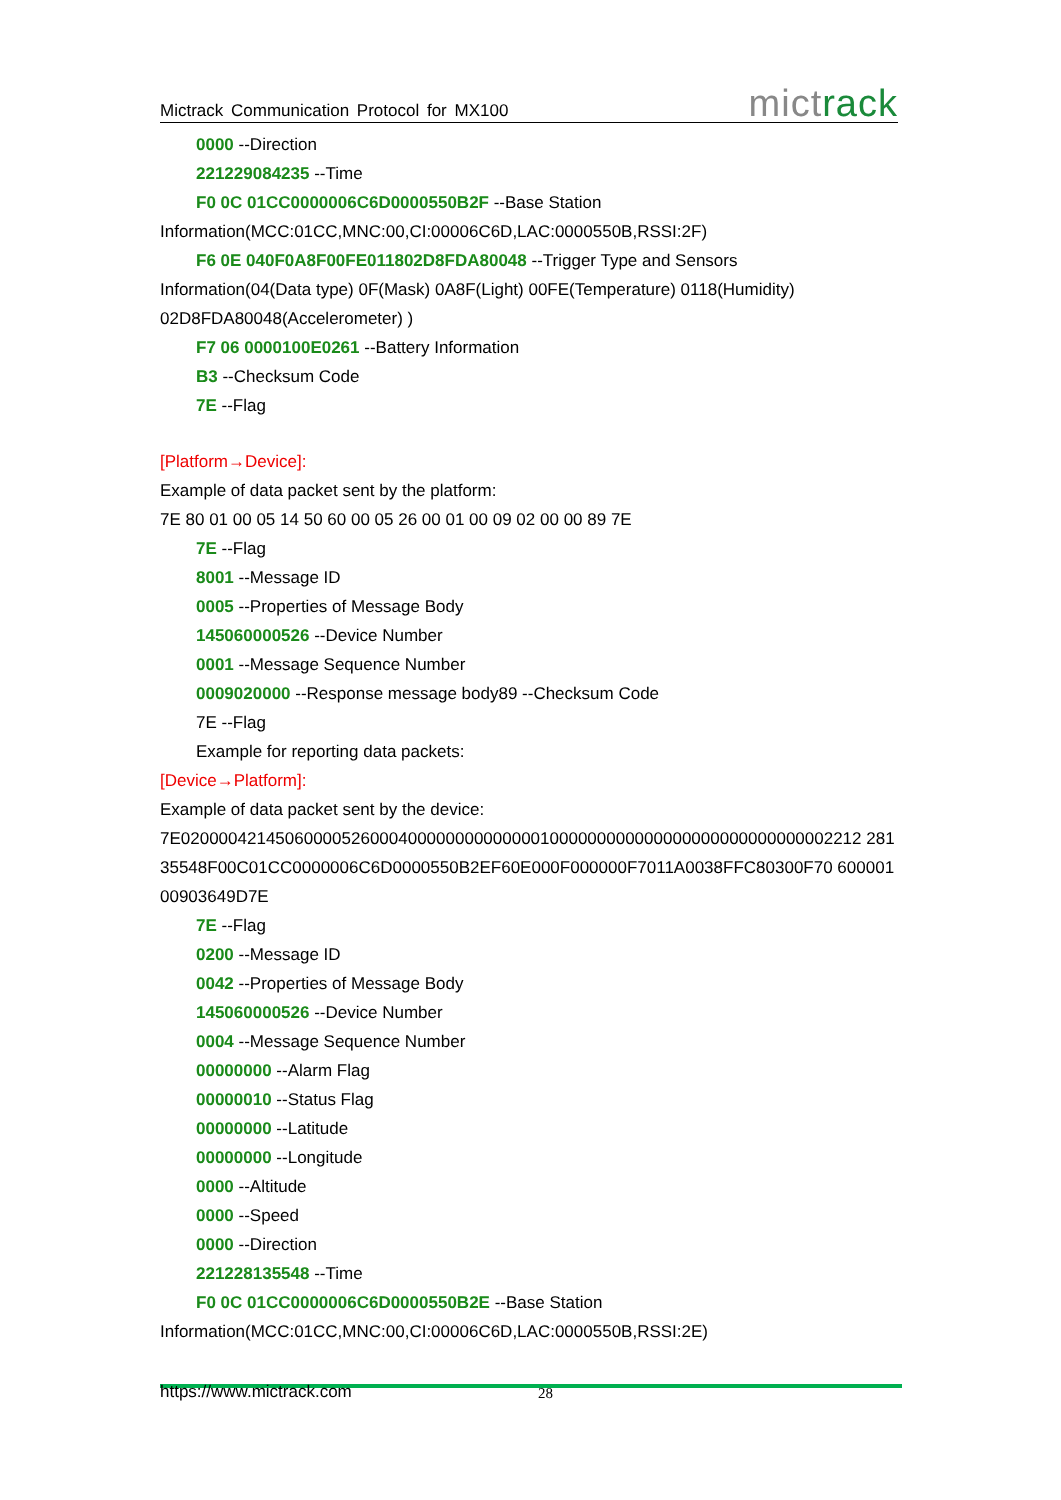Mictrack Communication Protocol for MX100 mictrack
0000 --Direction
221229084235 --Time
F0 0C 01CC0000006C6D0000550B2F --Base Station
Information(MCC:01CC,MNC:00,CI:00006C6D,LAC:0000550B,RSSI:2F)
F6 0E 040F0A8F00FE011802D8FDA80048 --Trigger Type and Sensors
Information(04(Data type) 0F(Mask) 0A8F(Light) 00FE(Temperature) 0118(Humidity) 02D8FDA80048(Accelerometer) )
F7 06 0000100E0261 --Battery Information
B3 --Checksum Code
7E --Flag
[Platform→Device]:
Example of data packet sent by the platform:
7E 80 01 00 05 14 50 60 00 05 26 00 01 00 09 02 00 00 89 7E
7E --Flag
8001 --Message ID
0005 --Properties of Message Body
145060000526 --Device Number
0001 --Message Sequence Number
0009020000 --Response message body89 --Checksum Code
7E --Flag
Example for reporting data packets:
[Device→Platform]:
Example of data packet sent by the device:
7E020000421450600005260004000000000000001000000000000000000000000000002212 28135548F00C01CC0000006C6D0000550B2EF60E000F000000F7011A0038FFC80300F70 60000100903649D7E
7E --Flag
0200 --Message ID
0042 --Properties of Message Body
145060000526 --Device Number
0004 --Message Sequence Number
00000000 --Alarm Flag
00000010 --Status Flag
00000000 --Latitude
00000000 --Longitude
0000 --Altitude
0000 --Speed
0000 --Direction
221228135548 --Time
F0 0C 01CC0000006C6D0000550B2E --Base Station
Information(MCC:01CC,MNC:00,CI:00006C6D,LAC:0000550B,RSSI:2E)
https://www.mictrack.com 28